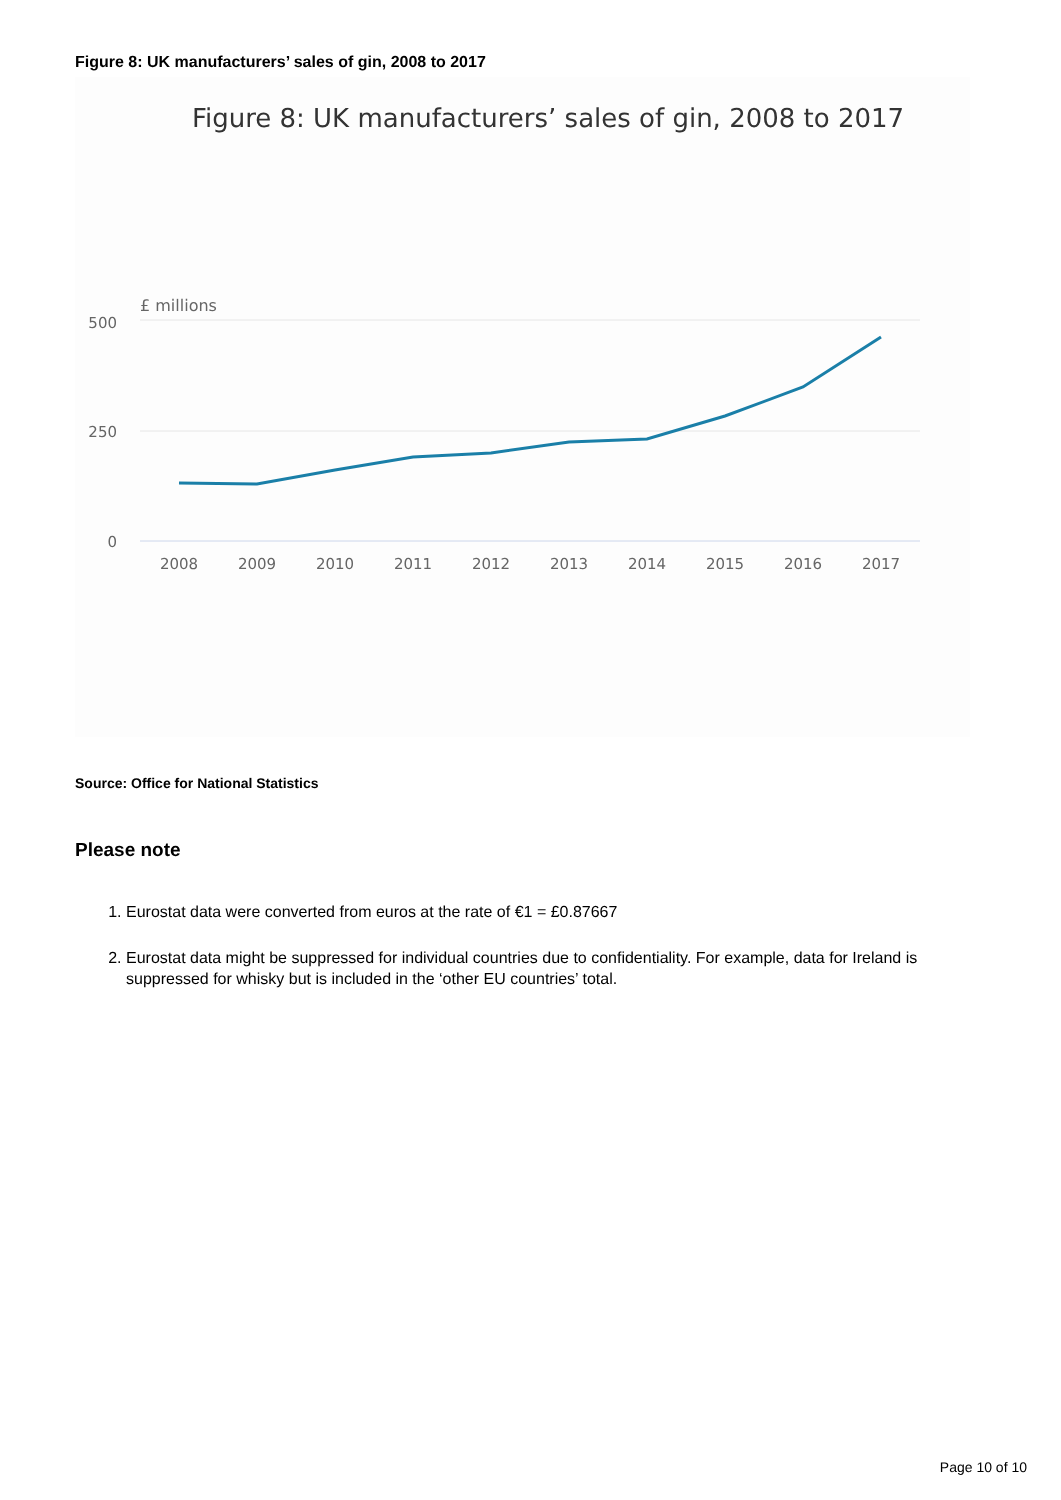Figure 8: UK manufacturers’ sales of gin, 2008 to 2017
Figure 8: UK manufacturers’ sales of gin, 2008 to 2017
£ millions
500
250
0
2008
2009
2010
2011
2012
2013
2014
2015
2016
2017
Source: Office for National Statistics
Please note
1. Eurostat data were converted from euros at the rate of €1 = £0.87667
2. Eurostat data might be suppressed for individual countries due to confidentiality. For example, data for Ireland is suppressed for whisky but is included in the ‘other EU countries’ total.
Page 10 of 10